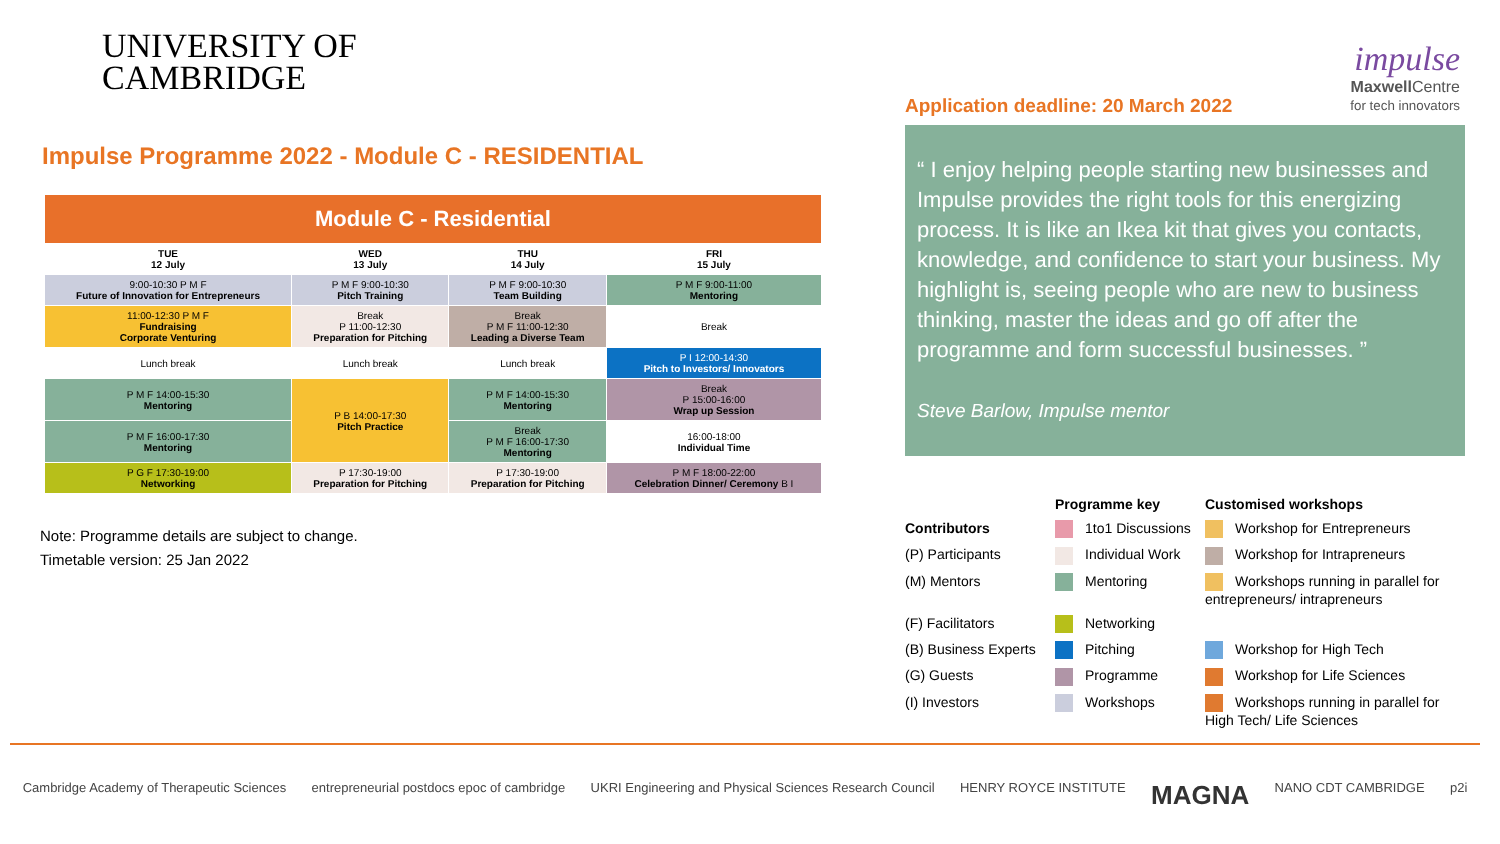UNIVERSITY OF
CAMBRIDGE
Impulse Programme 2022 - Module C - RESIDENTIAL
| Module C - Residential | | | |
| --- | --- | --- | --- |
| TUE 12 July | WED 13 July | THU 14 July | FRI 15 July |
| 9:00-10:30 P M F Future of Innovation for Entrepreneurs | P M F 9:00-10:30 Pitch Training | P M F 9:00-10:30 Team Building | P M F 9:00-11:00 Mentoring |
| 11:00-12:30 P M F Fundraising Corporate Venturing | Break P 11:00-12:30 Preparation for Pitching | Break P M F 11:00-12:30 Leading a Diverse Team | Break |
| Lunch break | Lunch break | Lunch break | P I 12:00-14:30 Pitch to Investors/ Innovators |
| P M F 14:00-15:30 Mentoring | P B 14:00-17:30 Pitch Practice | P M F 14:00-15:30 Mentoring | Break P 15:00-16:00 Wrap up Session |
| P M F 16:00-17:30 Mentoring | | Break P M F 16:00-17:30 Mentoring | 16:00-18:00 Individual Time |
| P G F 17:30-19:00 Networking | P 17:30-19:00 Preparation for Pitching | P 17:30-19:00 Preparation for Pitching | P M F 18:00-22:00 Celebration Dinner/ Ceremony B I |
Note: Programme details are subject to change.
Timetable version: 25 Jan 2022
impulse
Maxwell Centre
for tech innovators
Application deadline: 20 March 2022
“ I enjoy helping people starting new businesses and Impulse provides the right tools for this energizing process. It is like an Ikea kit that gives you contacts, knowledge, and confidence to start your business. My highlight is, seeing people who are new to business thinking, master the ideas and go off after the programme and form successful businesses. ”
Steve Barlow, Impulse mentor
Programme key Customised workshops Contributors
1to1 Discussions
Workshop for Entrepreneurs
(P) Participants
Individual Work
Workshop for Intrapreneurs
(M) Mentors
Mentoring
Workshops running in parallel for entrepreneurs/ intrapreneurs
(F) Facilitators
Networking
(B) Business Experts
Pitching
Workshop for High Tech
(G) Guests
Programme
Workshop for Life Sciences
(I) Investors
Workshops
Workshops running in parallel for High Tech/ Life Sciences
Cambridge Academy of Therapeutic Sciences entrepreneurial postdocs epoc of cambridge UKRI Engineering and Physical Sciences Research Council HENRY ROYCE INSTITUTE MAGNA NANO CDT CAMBRIDGE p2i